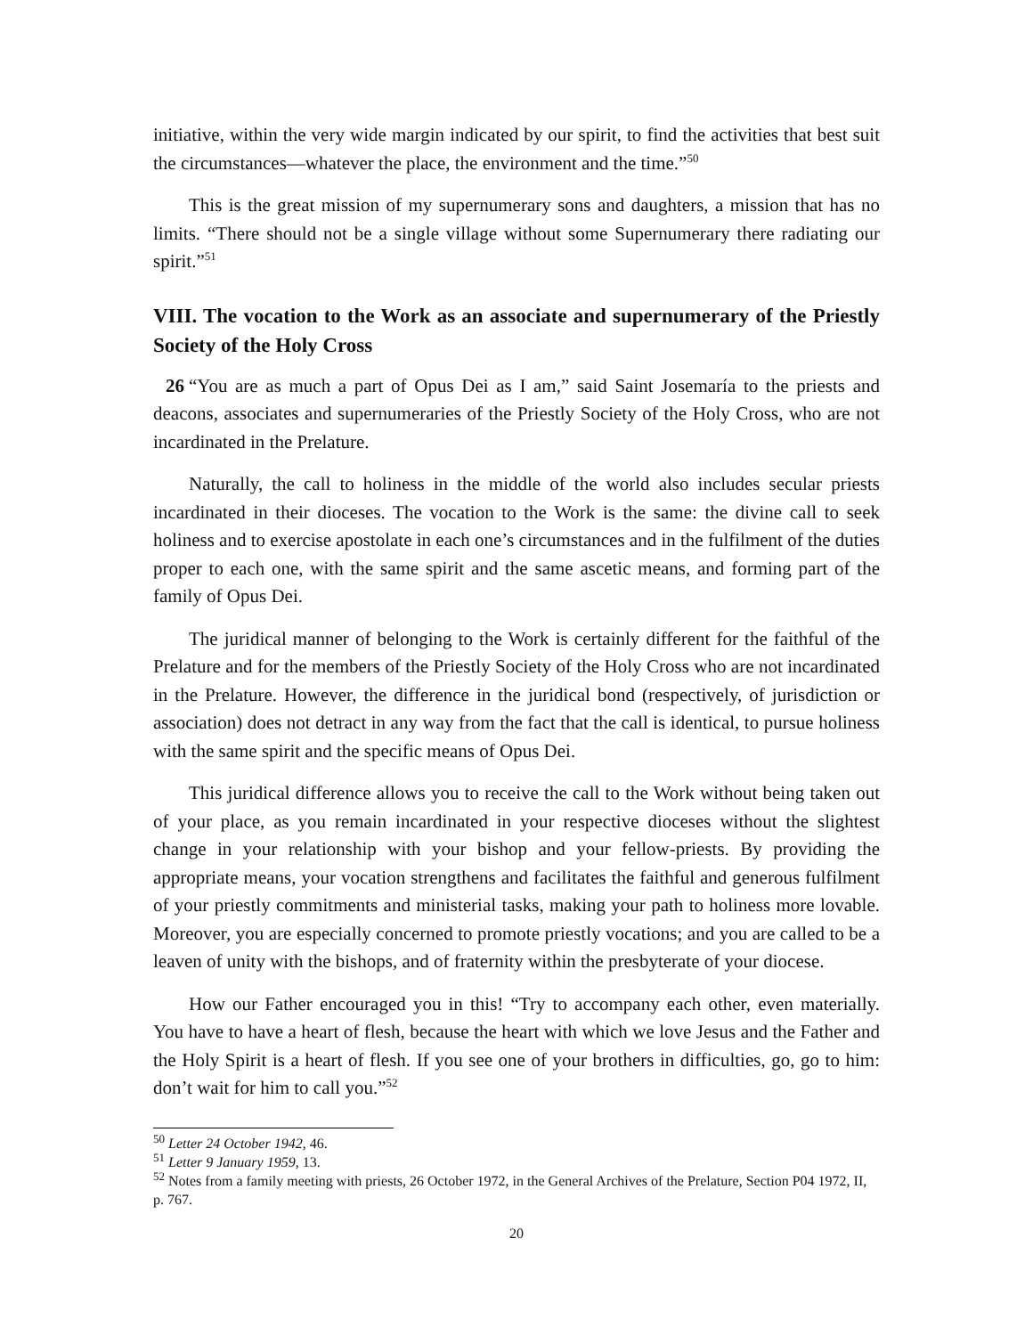initiative, within the very wide margin indicated by our spirit, to find the activities that best suit the circumstances—whatever the place, the environment and the time.”<sup>50</sup>
This is the great mission of my supernumerary sons and daughters, a mission that has no limits. “There should not be a single village without some Supernumerary there radiating our spirit.”<sup>51</sup>
VIII. The vocation to the Work as an associate and supernumerary of the Priestly Society of the Holy Cross
26 “You are as much a part of Opus Dei as I am,” said Saint Josemaría to the priests and deacons, associates and supernumeraries of the Priestly Society of the Holy Cross, who are not incardinated in the Prelature.
Naturally, the call to holiness in the middle of the world also includes secular priests incardinated in their dioceses. The vocation to the Work is the same: the divine call to seek holiness and to exercise apostolate in each one’s circumstances and in the fulfilment of the duties proper to each one, with the same spirit and the same ascetic means, and forming part of the family of Opus Dei.
The juridical manner of belonging to the Work is certainly different for the faithful of the Prelature and for the members of the Priestly Society of the Holy Cross who are not incardinated in the Prelature. However, the difference in the juridical bond (respectively, of jurisdiction or association) does not detract in any way from the fact that the call is identical, to pursue holiness with the same spirit and the specific means of Opus Dei.
This juridical difference allows you to receive the call to the Work without being taken out of your place, as you remain incardinated in your respective dioceses without the slightest change in your relationship with your bishop and your fellow-priests. By providing the appropriate means, your vocation strengthens and facilitates the faithful and generous fulfilment of your priestly commitments and ministerial tasks, making your path to holiness more lovable. Moreover, you are especially concerned to promote priestly vocations; and you are called to be a leaven of unity with the bishops, and of fraternity within the presbyterate of your diocese.
How our Father encouraged you in this! “Try to accompany each other, even materially. You have to have a heart of flesh, because the heart with which we love Jesus and the Father and the Holy Spirit is a heart of flesh. If you see one of your brothers in difficulties, go, go to him: don’t wait for him to call you.”<sup>52</sup>
<sup>50</sup> Letter 24 October 1942, 46.
<sup>51</sup> Letter 9 January 1959, 13.
<sup>52</sup> Notes from a family meeting with priests, 26 October 1972, in the General Archives of the Prelature, Section P04 1972, II, p. 767.
20